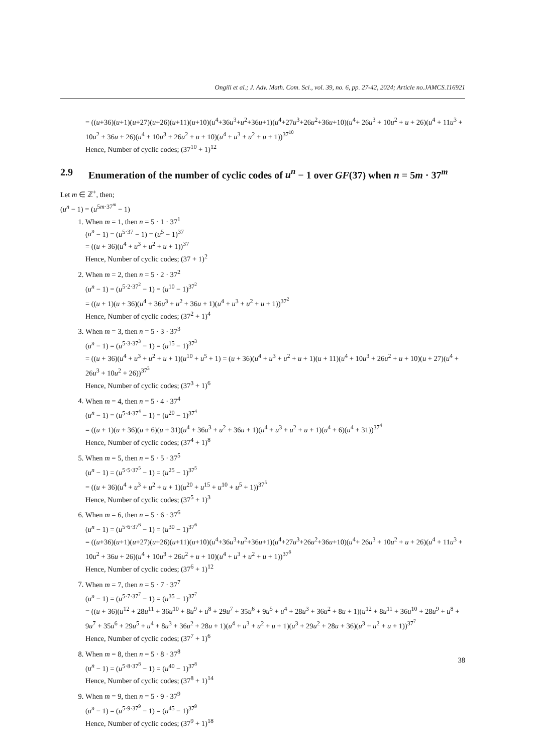Ongili et al.; J. Adv. Math. Com. Sci., vol. 39, no. 6, pp. 27-42, 2024; Article no.JAMCS.116921
= ((u+36)(u+1)(u+27)(u+26)(u+11)(u+10)(u<sup>4</sup>+36u<sup>3</sup>+u<sup>2</sup>+36u+1)(u<sup>4</sup>+27u<sup>3</sup>+26u<sup>2</sup>+36u+10)(u<sup>4</sup>+ 26u<sup>3</sup> + 10u<sup>2</sup> + u + 26)(u<sup>4</sup> + 11u<sup>3</sup> + 10u<sup>2</sup> + 36u + 26)(u<sup>4</sup> + 10u<sup>3</sup> + 26u<sup>2</sup> + u + 10)(u<sup>4</sup> + u<sup>3</sup> + u<sup>2</sup> + u + 1))<sup>37<sup>10</sup></sup>
Hence, Number of cyclic codes; (37<sup>10</sup> + 1)<sup>12</sup>
2.9 Enumeration of the number of cyclic codes of u<sup>n</sup> − 1 over GF(37) when n = 5m · 37<sup>m</sup>
Let m ∈ ℤ<sup>+</sup>, then;
(u<sup>n</sup> − 1) = (u<sup>5m·37<sup>m</sup></sup> − 1)
1. When m = 1, then n = 5 · 1 · 37<sup>1</sup>
(u<sup>n</sup> − 1) = (u<sup>5·37</sup> − 1) = (u<sup>5</sup> − 1)<sup>37</sup>
= ((u + 36)(u<sup>4</sup> + u<sup>3</sup> + u<sup>2</sup> + u + 1))<sup>37</sup>
Hence, Number of cyclic codes; (37 + 1)<sup>2</sup>
2. When m = 2, then n = 5 · 2 · 37<sup>2</sup>
(u<sup>n</sup> − 1) = (u<sup>5·2·37<sup>2</sup></sup> − 1) = (u<sup>10</sup> − 1)<sup>37<sup>2</sup></sup>
= ((u + 1)(u + 36)(u<sup>4</sup> + 36u<sup>3</sup> + u<sup>2</sup> + 36u + 1)(u<sup>4</sup> + u<sup>3</sup> + u<sup>2</sup> + u + 1))<sup>37<sup>2</sup></sup>
Hence, Number of cyclic codes; (37<sup>2</sup> + 1)<sup>4</sup>
3. When m = 3, then n = 5 · 3 · 37<sup>3</sup>
(u<sup>n</sup> − 1) = (u<sup>5·3·37<sup>3</sup></sup> − 1) = (u<sup>15</sup> − 1)<sup>37<sup>3</sup></sup>
= ((u + 36)(u<sup>4</sup> + u<sup>3</sup> + u<sup>2</sup> + u + 1)(u<sup>10</sup> + u<sup>5</sup> + 1) = (u + 36)(u<sup>4</sup> + u<sup>3</sup> + u<sup>2</sup> + u + 1)(u + 11)(u<sup>4</sup> + 10u<sup>3</sup> + 26u<sup>2</sup> + u + 10)(u + 27)(u<sup>4</sup> + 26u<sup>3</sup> + 10u<sup>2</sup> + 26))<sup>37<sup>3</sup></sup>
Hence, Number of cyclic codes; (37<sup>3</sup> + 1)<sup>6</sup>
4. When m = 4, then n = 5 · 4 · 37<sup>4</sup>
(u<sup>n</sup> − 1) = (u<sup>5·4·37<sup>4</sup></sup> − 1) = (u<sup>20</sup> − 1)<sup>37<sup>4</sup></sup>
= ((u + 1)(u + 36)(u + 6)(u + 31)(u<sup>4</sup> + 36u<sup>3</sup> + u<sup>2</sup> + 36u + 1)(u<sup>4</sup> + u<sup>3</sup> + u<sup>2</sup> + u + 1)(u<sup>4</sup> + 6)(u<sup>4</sup> + 31))<sup>37<sup>4</sup></sup>
Hence, Number of cyclic codes; (37<sup>4</sup> + 1)<sup>8</sup>
5. When m = 5, then n = 5 · 5 · 37<sup>5</sup>
(u<sup>n</sup> − 1) = (u<sup>5·5·37<sup>5</sup></sup> − 1) = (u<sup>25</sup> − 1)<sup>37<sup>5</sup></sup>
= ((u + 36)(u<sup>4</sup> + u<sup>3</sup> + u<sup>2</sup> + u + 1)(u<sup>20</sup> + u<sup>15</sup> + u<sup>10</sup> + u<sup>5</sup> + 1))<sup>37<sup>5</sup></sup>
Hence, Number of cyclic codes; (37<sup>5</sup> + 1)<sup>3</sup>
6. When m = 6, then n = 5 · 6 · 37<sup>6</sup>
(u<sup>n</sup> − 1) = (u<sup>5·6·37<sup>6</sup></sup> − 1) = (u<sup>30</sup> − 1)<sup>37<sup>6</sup></sup>
= ((u+36)(u+1)(u+27)(u+26)(u+11)(u+10)(u<sup>4</sup>+36u<sup>3</sup>+u<sup>2</sup>+36u+1)(u<sup>4</sup>+27u<sup>3</sup>+26u<sup>2</sup>+36u+10)(u<sup>4</sup>+ 26u<sup>3</sup> + 10u<sup>2</sup> + u + 26)(u<sup>4</sup> + 11u<sup>3</sup> + 10u<sup>2</sup> + 36u + 26)(u<sup>4</sup> + 10u<sup>3</sup> + 26u<sup>2</sup> + u + 10)(u<sup>4</sup> + u<sup>3</sup> + u<sup>2</sup> + u + 1))<sup>37<sup>6</sup></sup>
Hence, Number of cyclic codes; (37<sup>6</sup> + 1)<sup>12</sup>
7. When m = 7, then n = 5 · 7 · 37<sup>7</sup>
(u<sup>n</sup> − 1) = (u<sup>5·7·37<sup>7</sup></sup> − 1) = (u<sup>35</sup> − 1)<sup>37<sup>7</sup></sup>
= ((u + 36)(u<sup>12</sup> + 28u<sup>11</sup> + 36u<sup>10</sup> + 8u<sup>9</sup> + u<sup>8</sup> + 29u<sup>7</sup> + 35u<sup>6</sup> + 9u<sup>5</sup> + u<sup>4</sup> + 28u<sup>3</sup> + 36u<sup>2</sup> + 8u + 1)(u<sup>12</sup> + 8u<sup>11</sup> + 36u<sup>10</sup> + 28u<sup>9</sup> + u<sup>8</sup> + 9u<sup>7</sup> + 35u<sup>6</sup> + 29u<sup>5</sup> + u<sup>4</sup> + 8u<sup>3</sup> + 36u<sup>2</sup> + 28u + 1)(u<sup>4</sup> + u<sup>3</sup> + u<sup>2</sup> + u + 1)(u<sup>3</sup> + 29u<sup>2</sup> + 28u + 36)(u<sup>3</sup> + u<sup>2</sup> + u + 1))<sup>37<sup>7</sup></sup>
Hence, Number of cyclic codes; (37<sup>7</sup> + 1)<sup>6</sup>
8. When m = 8, then n = 5 · 8 · 37<sup>8</sup>
(u<sup>n</sup> − 1) = (u<sup>5·8·37<sup>8</sup></sup> − 1) = (u<sup>40</sup> − 1)<sup>37<sup>8</sup></sup>
Hence, Number of cyclic codes; (37<sup>8</sup> + 1)<sup>14</sup>
9. When m = 9, then n = 5 · 9 · 37<sup>9</sup>
(u<sup>n</sup> − 1) = (u<sup>5·9·37<sup>9</sup></sup> − 1) = (u<sup>45</sup> − 1)<sup>37<sup>9</sup></sup>
Hence, Number of cyclic codes; (37<sup>9</sup> + 1)<sup>18</sup>
38